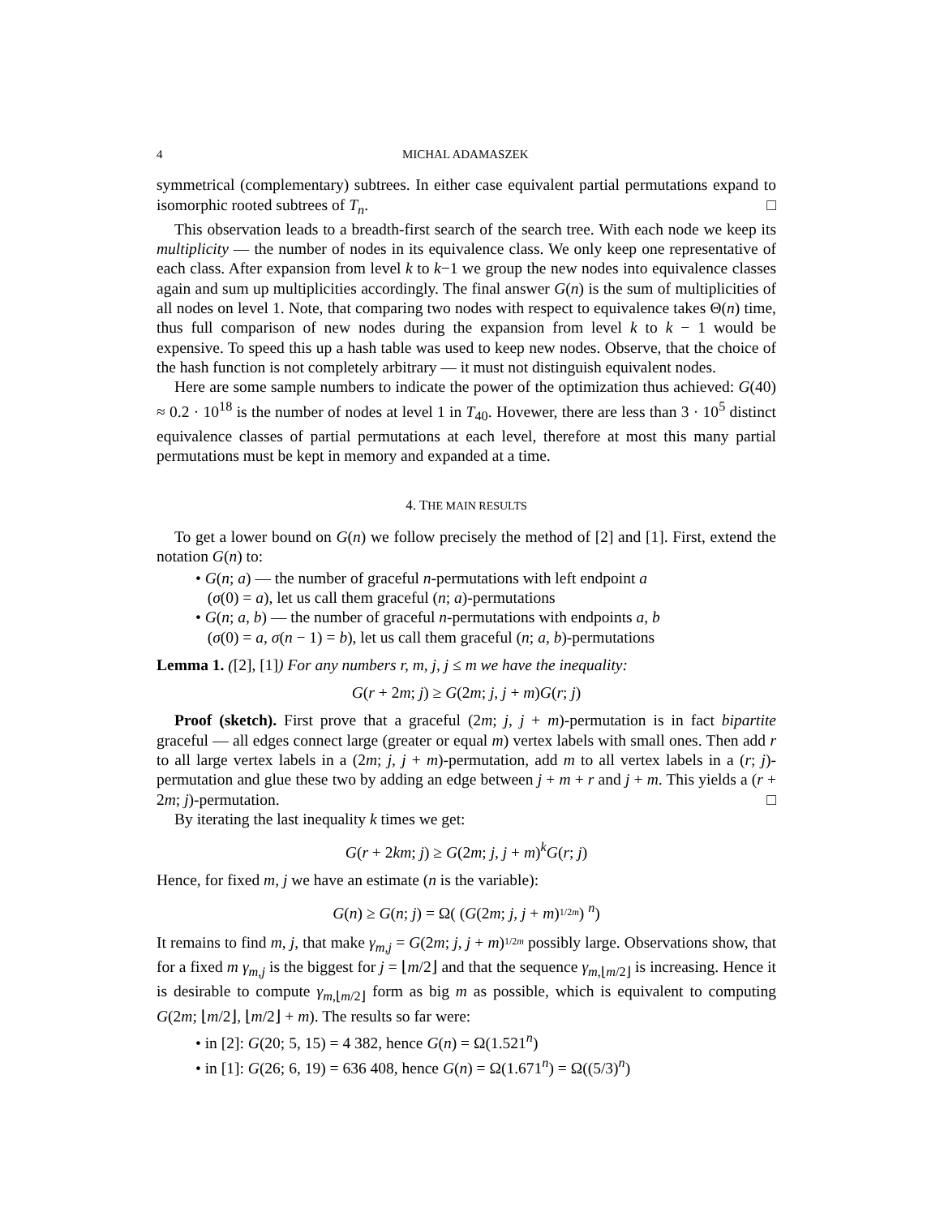4 MICHAL ADAMASZEK
symmetrical (complementary) subtrees. In either case equivalent partial permutations expand to isomorphic rooted subtrees of T<sub>n</sub>. □
This observation leads to a breadth-first search of the search tree. With each node we keep its multiplicity — the number of nodes in its equivalence class. We only keep one representative of each class. After expansion from level k to k−1 we group the new nodes into equivalence classes again and sum up multiplicities accordingly. The final answer G(n) is the sum of multiplicities of all nodes on level 1. Note, that comparing two nodes with respect to equivalence takes Θ(n) time, thus full comparison of new nodes during the expansion from level k to k − 1 would be expensive. To speed this up a hash table was used to keep new nodes. Observe, that the choice of the hash function is not completely arbitrary — it must not distinguish equivalent nodes.
Here are some sample numbers to indicate the power of the optimization thus achieved: G(40) ≈ 0.2 · 10<sup>18</sup> is the number of nodes at level 1 in T<sub>40</sub>. Hovewer, there are less than 3 · 10<sup>5</sup> distinct equivalence classes of partial permutations at each level, therefore at most this many partial permutations must be kept in memory and expanded at a time.
4. THE MAIN RESULTS
To get a lower bound on G(n) we follow precisely the method of [2] and [1]. First, extend the notation G(n) to:
• G(n; a) — the number of graceful n-permutations with left endpoint a
(σ(0) = a), let us call them graceful (n; a)-permutations
• G(n; a, b) — the number of graceful n-permutations with endpoints a, b
(σ(0) = a, σ(n − 1) = b), let us call them graceful (n; a, b)-permutations
Lemma 1. ([2], [1]) For any numbers r, m, j, j ≤ m we have the inequality:
G(r + 2m; j) ≥ G(2m; j, j + m)G(r; j)
Proof (sketch). First prove that a graceful (2m; j, j + m)-permutation is in fact bipartite graceful — all edges connect large (greater or equal m) vertex labels with small ones. Then add r to all large vertex labels in a (2m; j, j + m)-permutation, add m to all vertex labels in a (r; j)-permutation and glue these two by adding an edge between j + m + r and j + m. This yields a (r + 2m; j)-permutation. □
By iterating the last inequality k times we get:
G(r + 2km; j) ≥ G(2m; j, j + m)<sup>k</sup>G(r; j)
Hence, for fixed m, j we have an estimate (n is the variable):
G(n) ≥ G(n; j) = Ω( (G(2m; j, j + m)1/2m) <sup>n</sup>)
It remains to find m, j, that make γ<sub>m,j</sub> = G(2m; j, j + m)1/2m possibly large. Observations show, that for a fixed m γ<sub>m,j</sub> is the biggest for j = ⌊m/2⌋ and that the sequence γ<sub>m,⌊m/2⌋</sub> is increasing. Hence it is desirable to compute γ<sub>m,⌊m/2⌋</sub> form as big m as possible, which is equivalent to computing G(2m; ⌊m/2⌋, ⌊m/2⌋ + m). The results so far were:
• in [2]: G(20; 5, 15) = 4 382, hence G(n) = Ω(1.521<sup>n</sup>)
• in [1]: G(26; 6, 19) = 636 408, hence G(n) = Ω(1.671<sup>n</sup>) = Ω((5/3)<sup>n</sup>)